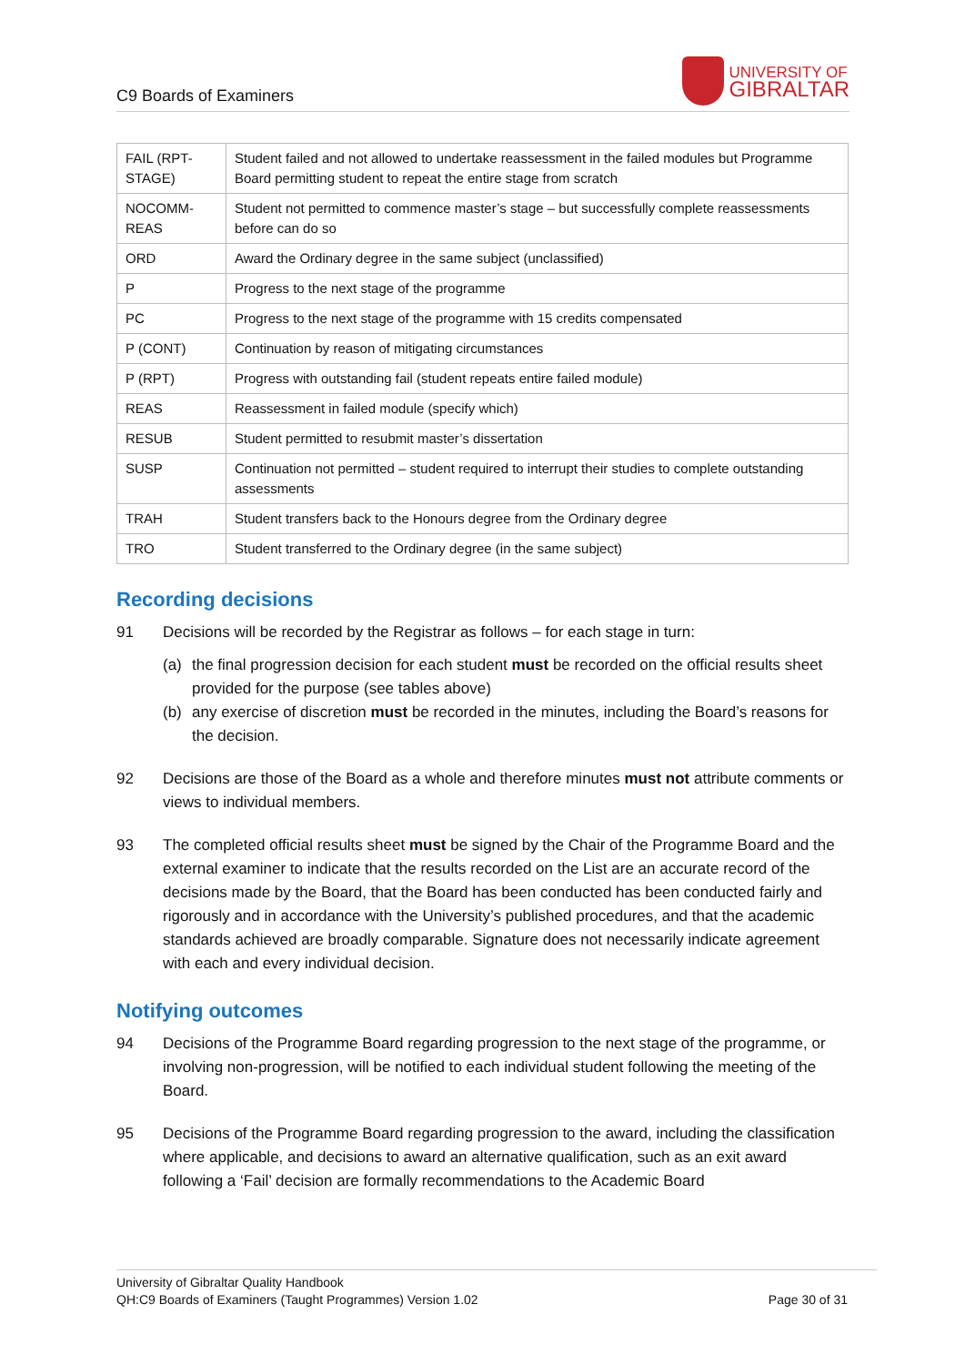C9 Boards of Examiners
UNIVERSITY OF
GIBRALTAR
| FAIL (RPT-STAGE) | Student failed and not allowed to undertake reassessment in the failed modules but Programme Board permitting student to repeat the entire stage from scratch |
| NOCOMM-REAS | Student not permitted to commence master’s stage – but successfully complete reassessments before can do so |
| ORD | Award the Ordinary degree in the same subject (unclassified) |
| P | Progress to the next stage of the programme |
| PC | Progress to the next stage of the programme with 15 credits compensated |
| P (CONT) | Continuation by reason of mitigating circumstances |
| P (RPT) | Progress with outstanding fail (student repeats entire failed module) |
| REAS | Reassessment in failed module (specify which) |
| RESUB | Student permitted to resubmit master’s dissertation |
| SUSP | Continuation not permitted – student required to interrupt their studies to complete outstanding assessments |
| TRAH | Student transfers back to the Honours degree from the Ordinary degree |
| TRO | Student transferred to the Ordinary degree (in the same subject) |
Recording decisions
91 Decisions will be recorded by the Registrar as follows – for each stage in turn:
(a) the final progression decision for each student must be recorded on the official results sheet provided for the purpose (see tables above)
(b) any exercise of discretion must be recorded in the minutes, including the Board’s reasons for the decision.
92 Decisions are those of the Board as a whole and therefore minutes must not attribute comments or views to individual members.
93 The completed official results sheet must be signed by the Chair of the Programme Board and the external examiner to indicate that the results recorded on the List are an accurate record of the decisions made by the Board, that the Board has been conducted has been conducted fairly and rigorously and in accordance with the University’s published procedures, and that the academic standards achieved are broadly comparable. Signature does not necessarily indicate agreement with each and every individual decision.
Notifying outcomes
94 Decisions of the Programme Board regarding progression to the next stage of the programme, or involving non-progression, will be notified to each individual student following the meeting of the Board.
95 Decisions of the Programme Board regarding progression to the award, including the classification where applicable, and decisions to award an alternative qualification, such as an exit award following a ‘Fail’ decision are formally recommendations to the Academic Board
University of Gibraltar Quality Handbook
QH:C9 Boards of Examiners (Taught Programmes) Version 1.02 Page 30 of 31